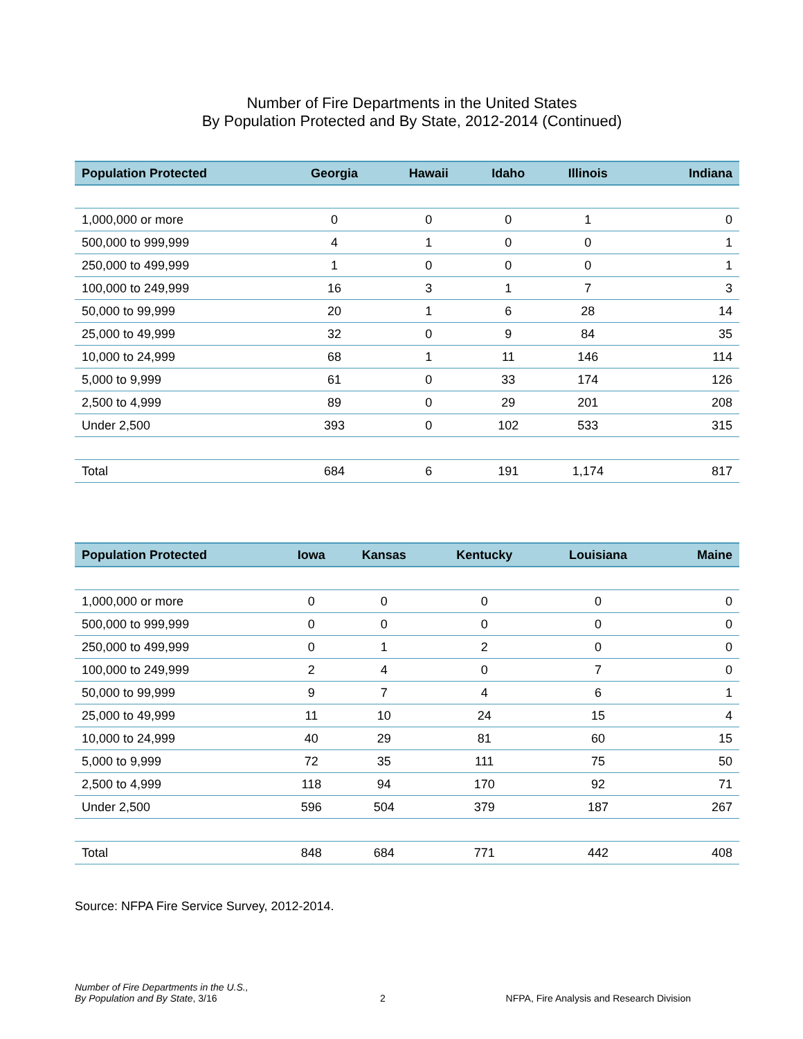Number of Fire Departments in the United States
By Population Protected and By State, 2012-2014 (Continued)
| Population Protected | Georgia | Hawaii | Idaho | Illinois | Indiana |
| --- | --- | --- | --- | --- | --- |
| 1,000,000 or more | 0 | 0 | 0 | 1 | 0 |
| 500,000 to 999,999 | 4 | 1 | 0 | 0 | 1 |
| 250,000 to 499,999 | 1 | 0 | 0 | 0 | 1 |
| 100,000 to 249,999 | 16 | 3 | 1 | 7 | 3 |
| 50,000 to 99,999 | 20 | 1 | 6 | 28 | 14 |
| 25,000 to 49,999 | 32 | 0 | 9 | 84 | 35 |
| 10,000 to 24,999 | 68 | 1 | 11 | 146 | 114 |
| 5,000 to 9,999 | 61 | 0 | 33 | 174 | 126 |
| 2,500 to 4,999 | 89 | 0 | 29 | 201 | 208 |
| Under 2,500 | 393 | 0 | 102 | 533 | 315 |
| Total | 684 | 6 | 191 | 1,174 | 817 |
| Population Protected | Iowa | Kansas | Kentucky | Louisiana | Maine |
| --- | --- | --- | --- | --- | --- |
| 1,000,000 or more | 0 | 0 | 0 | 0 | 0 |
| 500,000 to 999,999 | 0 | 0 | 0 | 0 | 0 |
| 250,000 to 499,999 | 0 | 1 | 2 | 0 | 0 |
| 100,000 to 249,999 | 2 | 4 | 0 | 7 | 0 |
| 50,000 to 99,999 | 9 | 7 | 4 | 6 | 1 |
| 25,000 to 49,999 | 11 | 10 | 24 | 15 | 4 |
| 10,000 to 24,999 | 40 | 29 | 81 | 60 | 15 |
| 5,000 to 9,999 | 72 | 35 | 111 | 75 | 50 |
| 2,500 to 4,999 | 118 | 94 | 170 | 92 | 71 |
| Under 2,500 | 596 | 504 | 379 | 187 | 267 |
| Total | 848 | 684 | 771 | 442 | 408 |
Source: NFPA Fire Service Survey, 2012-2014.
Number of Fire Departments in the U.S.,
By Population and By State, 3/16
2
NFPA, Fire Analysis and Research Division